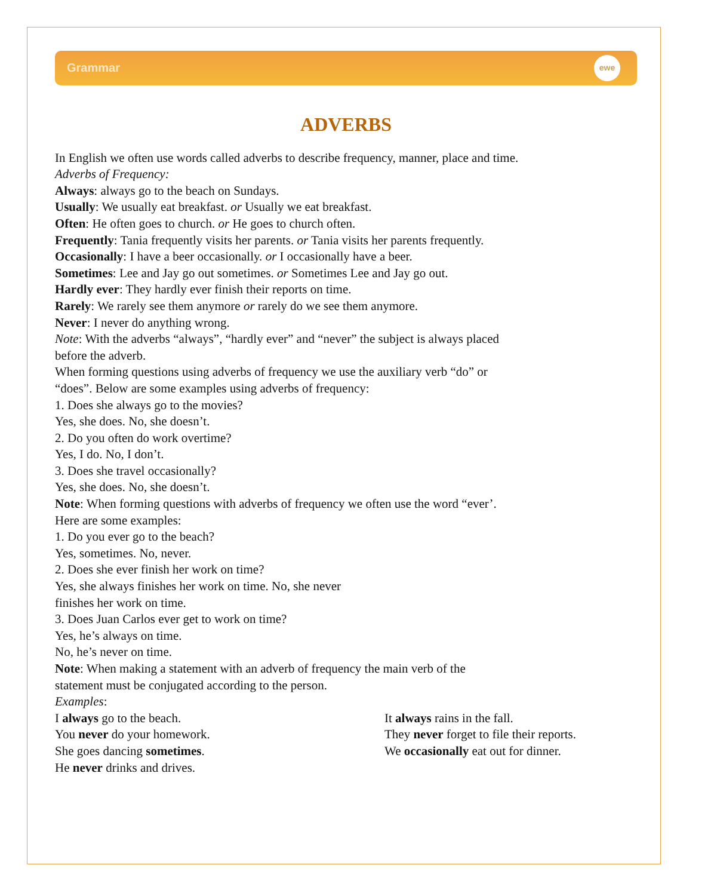Grammar
ewe
ADVERBS
In English we often use words called adverbs to describe frequency, manner, place and time.
Adverbs of Frequency:
Always: always go to the beach on Sundays.
Usually: We usually eat breakfast. or Usually we eat breakfast.
Often: He often goes to church. or He goes to church often.
Frequently: Tania frequently visits her parents. or Tania visits her parents frequently.
Occasionally: I have a beer occasionally. or I occasionally have a beer.
Sometimes: Lee and Jay go out sometimes. or Sometimes Lee and Jay go out.
Hardly ever: They hardly ever finish their reports on time.
Rarely: We rarely see them anymore or rarely do we see them anymore.
Never: I never do anything wrong.
Note: With the adverbs “always”, “hardly ever” and “never” the subject is always placed
before the adverb.
When forming questions using adverbs of frequency we use the auxiliary verb “do” or
“does”. Below are some examples using adverbs of frequency:
1. Does she always go to the movies?
Yes, she does. No, she doesn’t.
2. Do you often do work overtime?
Yes, I do. No, I don’t.
3. Does she travel occasionally?
Yes, she does. No, she doesn’t.
Note: When forming questions with adverbs of frequency we often use the word “ever’.
Here are some examples:
1. Do you ever go to the beach?
Yes, sometimes. No, never.
2. Does she ever finish her work on time?
Yes, she always finishes her work on time. No, she never
finishes her work on time.
3. Does Juan Carlos ever get to work on time?
Yes, he’s always on time.
No, he’s never on time.
Note: When making a statement with an adverb of frequency the main verb of the
statement must be conjugated according to the person.
Examples:
I always go to the beach.
You never do your homework.
She goes dancing sometimes.
He never drinks and drives.
It always rains in the fall.
They never forget to file their reports.
We occasionally eat out for dinner.